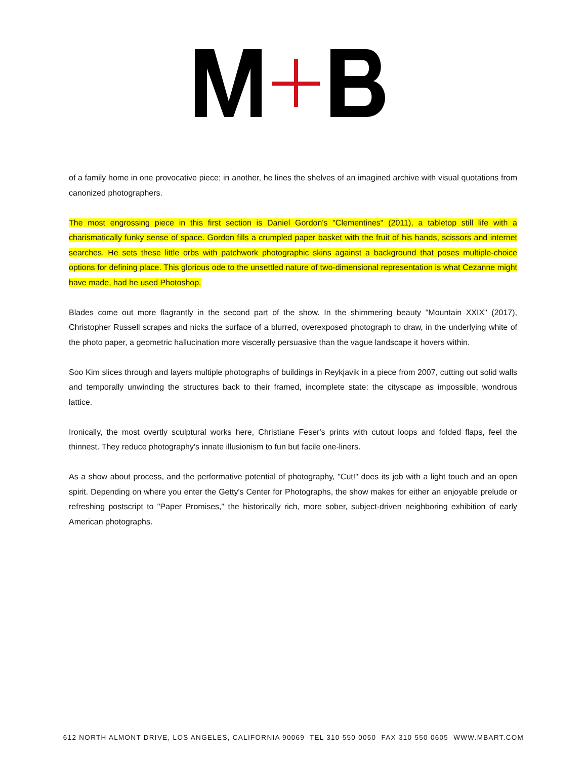of a family home in one provocative piece; in another, he lines the shelves of an imagined archive with visual quotations from canonized photographers.
The most engrossing piece in this first section is Daniel Gordon's "Clementines" (2011), a tabletop still life with a charismatically funky sense of space. Gordon fills a crumpled paper basket with the fruit of his hands, scissors and internet searches. He sets these little orbs with patchwork photographic skins against a background that poses multiple-choice options for defining place. This glorious ode to the unsettled nature of two-dimensional representation is what Cezanne might have made, had he used Photoshop.
Blades come out more flagrantly in the second part of the show. In the shimmering beauty "Mountain XXIX" (2017), Christopher Russell scrapes and nicks the surface of a blurred, overexposed photograph to draw, in the underlying white of the photo paper, a geometric hallucination more viscerally persuasive than the vague landscape it hovers within.
Soo Kim slices through and layers multiple photographs of buildings in Reykjavik in a piece from 2007, cutting out solid walls and temporally unwinding the structures back to their framed, incomplete state: the cityscape as impossible, wondrous lattice.
Ironically, the most overtly sculptural works here, Christiane Feser's prints with cutout loops and folded flaps, feel the thinnest. They reduce photography's innate illusionism to fun but facile one-liners.
As a show about process, and the performative potential of photography, "Cut!" does its job with a light touch and an open spirit. Depending on where you enter the Getty's Center for Photographs, the show makes for either an enjoyable prelude or refreshing postscript to "Paper Promises," the historically rich, more sober, subject-driven neighboring exhibition of early American photographs.
612 NORTH ALMONT DRIVE, LOS ANGELES, CALIFORNIA 90069 TEL 310 550 0050 FAX 310 550 0605 WWW.MBART.COM